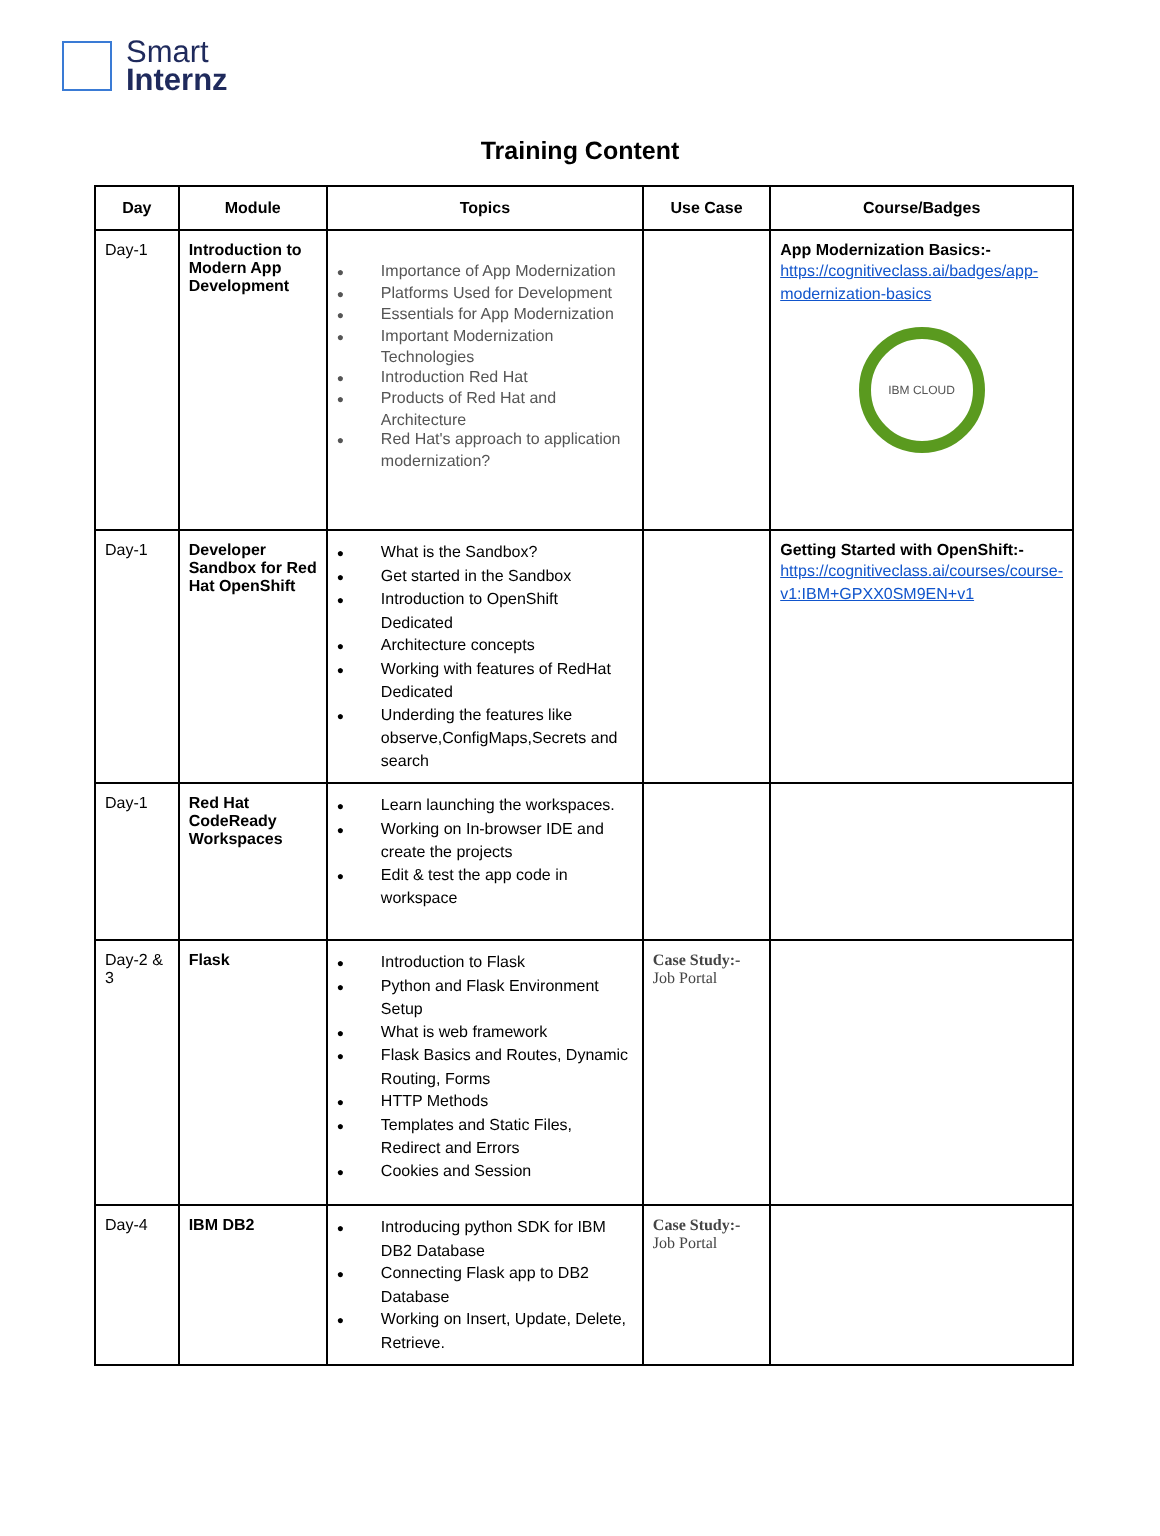Smart
Internz
Training Content
| Day | Module | Topics | Use Case | Course/Badges |
| --- | --- | --- | --- | --- |
| Day-1 | Introduction to Modern App Development | Importance of App Modernization Platforms Used for Development Essentials for App Modernization Important Modernization Technologies Introduction Red Hat Products of Red Hat and Architecture Red Hat's approach to application modernization? | | App Modernization Basics:- https://cognitiveclass.ai/badges/app-modernization-basics IBM CLOUD |
| Day-1 | Developer Sandbox for Red Hat OpenShift | What is the Sandbox? Get started in the Sandbox Introduction to OpenShift Dedicated Architecture concepts Working with features of RedHat Dedicated Underding the features like observe,ConfigMaps,Secrets and search | | Getting Started with OpenShift:- https://cognitiveclass.ai/courses/course-v1:IBM+GPXX0SM9EN+v1 |
| Day-1 | Red Hat CodeReady Workspaces | Learn launching the workspaces. Working on In-browser IDE and create the projects Edit & test the app code in workspace | | |
| Day-2 & 3 | Flask | Introduction to Flask Python and Flask Environment Setup What is web framework Flask Basics and Routes, Dynamic Routing, Forms HTTP Methods Templates and Static Files, Redirect and Errors Cookies and Session | Case Study:- Job Portal | |
| Day-4 | IBM DB2 | Introducing python SDK for IBM DB2 Database Connecting Flask app to DB2 Database Working on Insert, Update, Delete, Retrieve. | Case Study:- Job Portal | |